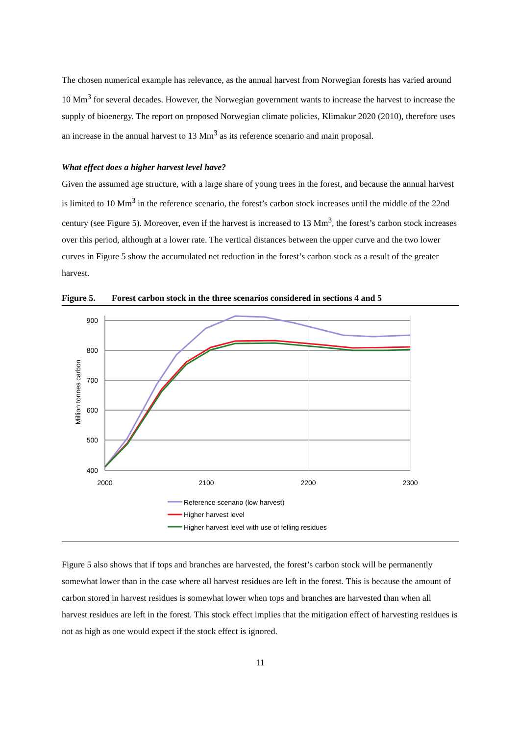The chosen numerical example has relevance, as the annual harvest from Norwegian forests has varied around 10 Mm<sup>3</sup> for several decades. However, the Norwegian government wants to increase the harvest to increase the supply of bioenergy. The report on proposed Norwegian climate policies, Klimakur 2020 (2010), therefore uses an increase in the annual harvest to 13 Mm<sup>3</sup> as its reference scenario and main proposal.
What effect does a higher harvest level have?
Given the assumed age structure, with a large share of young trees in the forest, and because the annual harvest is limited to 10 Mm<sup>3</sup> in the reference scenario, the forest’s carbon stock increases until the middle of the 22nd century (see Figure 5). Moreover, even if the harvest is increased to 13 Mm<sup>3</sup>, the forest’s carbon stock increases over this period, although at a lower rate. The vertical distances between the upper curve and the two lower curves in Figure 5 show the accumulated net reduction in the forest’s carbon stock as a result of the greater harvest.
Figure 5. Forest carbon stock in the three scenarios considered in sections 4 and 5
900
800
700
600
500
400
2000
2100
2200
2300
Million tonnes carbon
Reference scenario (low harvest)
Higher harvest level
Higher harvest level with use of felling residues
Figure 5 also shows that if tops and branches are harvested, the forest’s carbon stock will be permanently somewhat lower than in the case where all harvest residues are left in the forest. This is because the amount of carbon stored in harvest residues is somewhat lower when tops and branches are harvested than when all harvest residues are left in the forest. This stock effect implies that the mitigation effect of harvesting residues is not as high as one would expect if the stock effect is ignored.
11